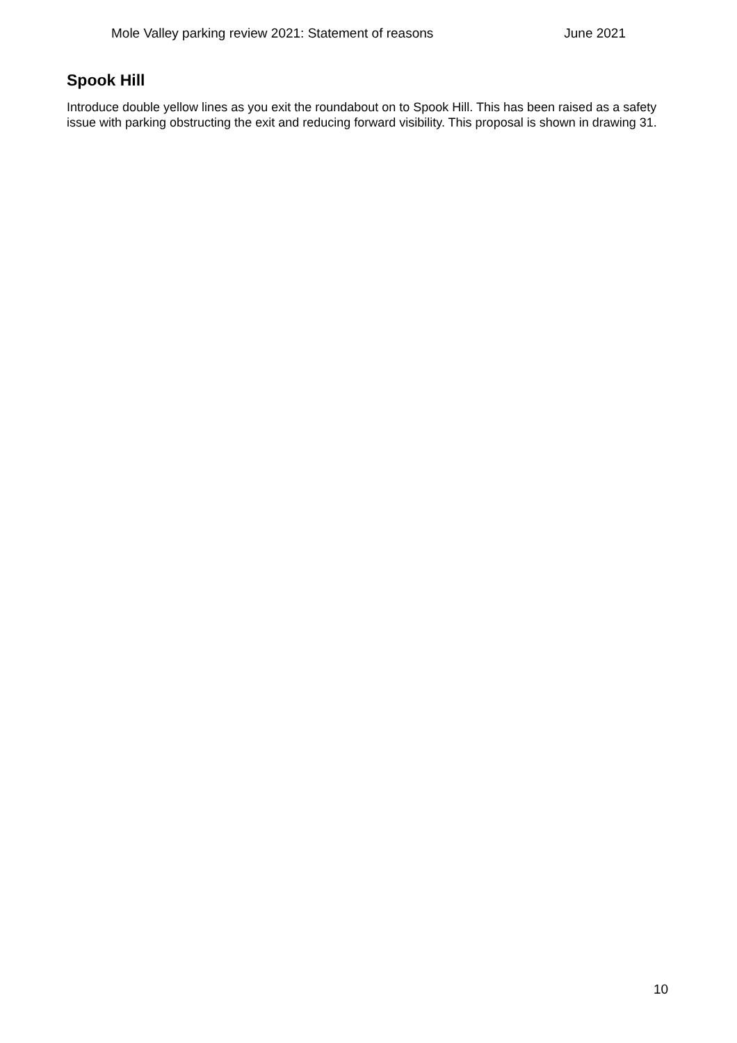Mole Valley parking review 2021: Statement of reasons June 2021
Spook Hill
Introduce double yellow lines as you exit the roundabout on to Spook Hill. This has been raised as a safety issue with parking obstructing the exit and reducing forward visibility. This proposal is shown in drawing 31.
10